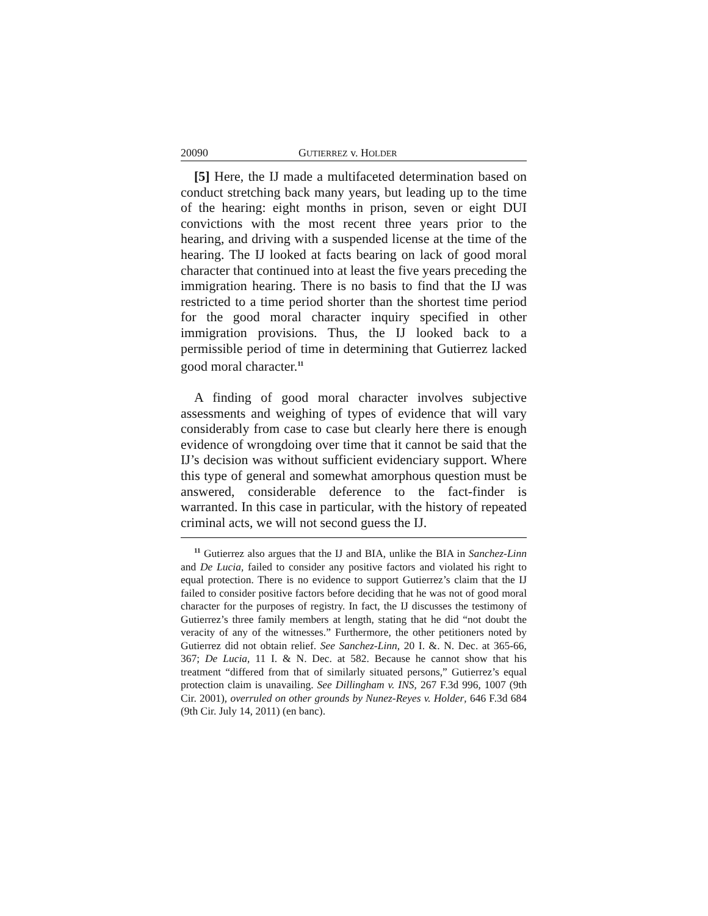20090 GUTIERREZ v. HOLDER
[5] Here, the IJ made a multifaceted determination based on conduct stretching back many years, but leading up to the time of the hearing: eight months in prison, seven or eight DUI convictions with the most recent three years prior to the hearing, and driving with a suspended license at the time of the hearing. The IJ looked at facts bearing on lack of good moral character that continued into at least the five years preceding the immigration hearing. There is no basis to find that the IJ was restricted to a time period shorter than the shortest time period for the good moral character inquiry specified in other immigration provisions. Thus, the IJ looked back to a permissible period of time in determining that Gutierrez lacked good moral character.<sup>11</sup>
A finding of good moral character involves subjective assessments and weighing of types of evidence that will vary considerably from case to case but clearly here there is enough evidence of wrongdoing over time that it cannot be said that the IJ’s decision was without sufficient evidenciary support. Where this type of general and somewhat amorphous question must be answered, considerable deference to the fact-finder is warranted. In this case in particular, with the history of repeated criminal acts, we will not second guess the IJ.
<sup>11</sup> Gutierrez also argues that the IJ and BIA, unlike the BIA in Sanchez-Linn and De Lucia, failed to consider any positive factors and violated his right to equal protection. There is no evidence to support Gutierrez’s claim that the IJ failed to consider positive factors before deciding that he was not of good moral character for the purposes of registry. In fact, the IJ discusses the testimony of Gutierrez’s three family members at length, stating that he did “not doubt the veracity of any of the witnesses.” Furthermore, the other petitioners noted by Gutierrez did not obtain relief. See Sanchez-Linn, 20 I. &. N. Dec. at 365-66, 367; De Lucia, 11 I. & N. Dec. at 582. Because he cannot show that his treatment “differed from that of similarly situated persons,” Gutierrez’s equal protection claim is unavailing. See Dillingham v. INS, 267 F.3d 996, 1007 (9th Cir. 2001), overruled on other grounds by Nunez-Reyes v. Holder, 646 F.3d 684 (9th Cir. July 14, 2011) (en banc).